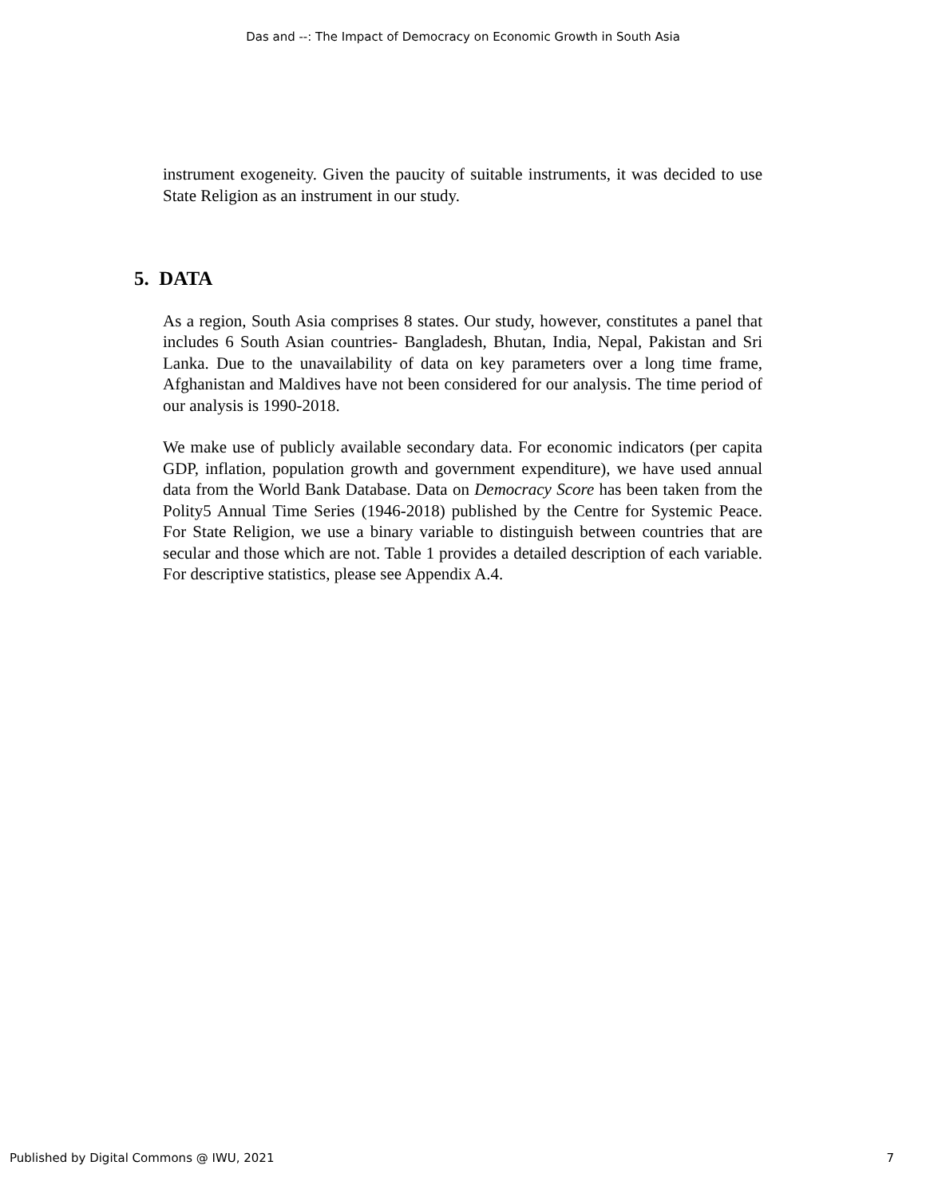Das and --: The Impact of Democracy on Economic Growth in South Asia
instrument exogeneity. Given the paucity of suitable instruments, it was decided to use State Religion as an instrument in our study.
5. DATA
As a region, South Asia comprises 8 states. Our study, however, constitutes a panel that includes 6 South Asian countries- Bangladesh, Bhutan, India, Nepal, Pakistan and Sri Lanka. Due to the unavailability of data on key parameters over a long time frame, Afghanistan and Maldives have not been considered for our analysis. The time period of our analysis is 1990-2018.
We make use of publicly available secondary data. For economic indicators (per capita GDP, inflation, population growth and government expenditure), we have used annual data from the World Bank Database. Data on Democracy Score has been taken from the Polity5 Annual Time Series (1946-2018) published by the Centre for Systemic Peace. For State Religion, we use a binary variable to distinguish between countries that are secular and those which are not. Table 1 provides a detailed description of each variable. For descriptive statistics, please see Appendix A.4.
Published by Digital Commons @ IWU, 2021 7